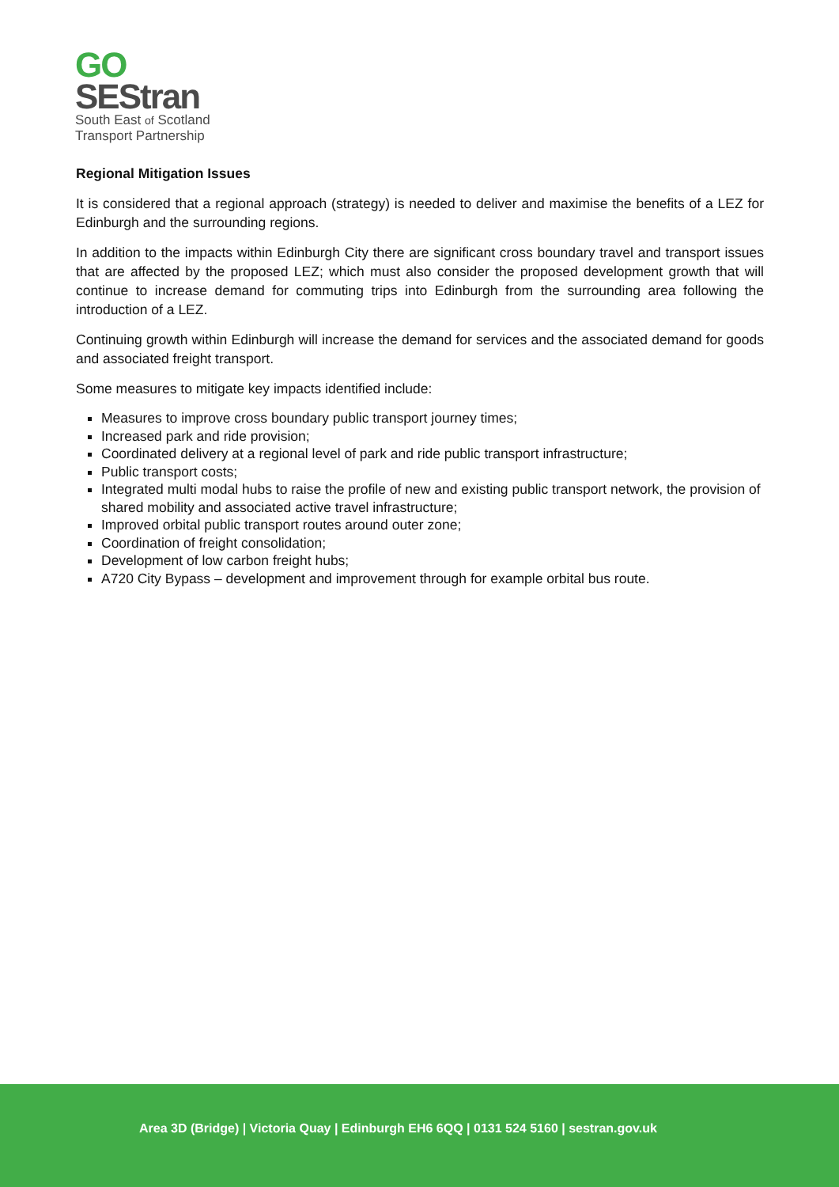GO
SEStran
South East of Scotland
Transport Partnership
Regional Mitigation Issues
It is considered that a regional approach (strategy) is needed to deliver and maximise the benefits of a LEZ for Edinburgh and the surrounding regions.
In addition to the impacts within Edinburgh City there are significant cross boundary travel and transport issues that are affected by the proposed LEZ; which must also consider the proposed development growth that will continue to increase demand for commuting trips into Edinburgh from the surrounding area following the introduction of a LEZ.
Continuing growth within Edinburgh will increase the demand for services and the associated demand for goods and associated freight transport.
Some measures to mitigate key impacts identified include:
Measures to improve cross boundary public transport journey times;
Increased park and ride provision;
Coordinated delivery at a regional level of park and ride public transport infrastructure;
Public transport costs;
Integrated multi modal hubs to raise the profile of new and existing public transport network, the provision of shared mobility and associated active travel infrastructure;
Improved orbital public transport routes around outer zone;
Coordination of freight consolidation;
Development of low carbon freight hubs;
A720 City Bypass – development and improvement through for example orbital bus route.
Area 3D (Bridge) | Victoria Quay | Edinburgh EH6 6QQ | 0131 524 5160 | sestran.gov.uk